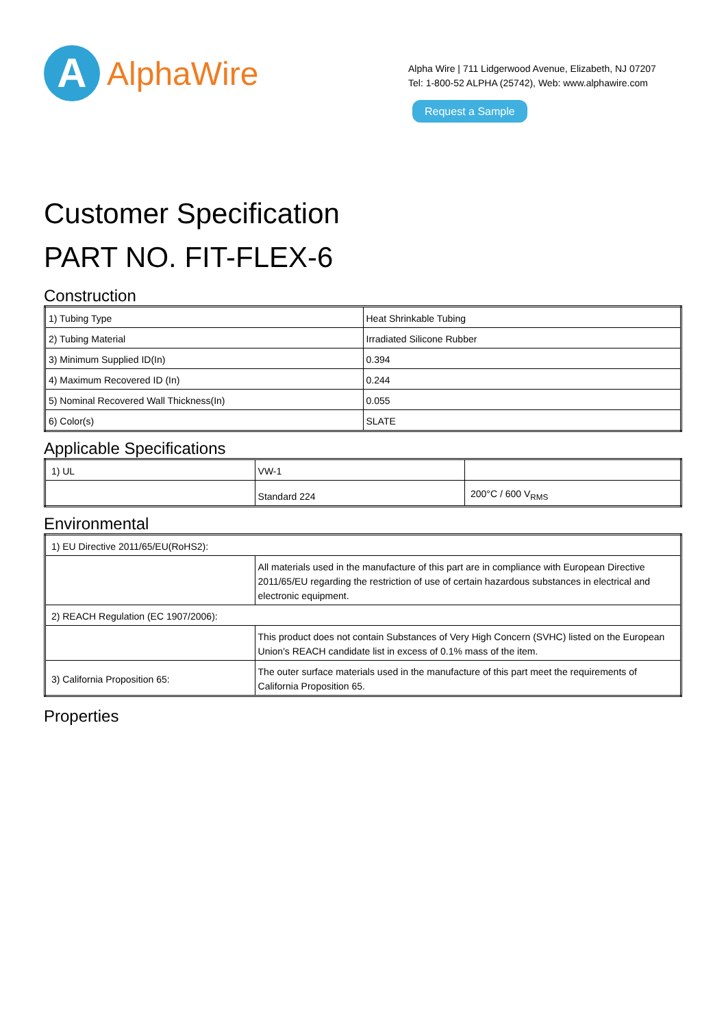A
AlphaWire
Alpha Wire | 711 Lidgerwood Avenue, Elizabeth, NJ 07207
Tel: 1-800-52 ALPHA (25742), Web: www.alphawire.com
Request a Sample
Customer Specification
PART NO. FIT-FLEX-6
Construction
| 1) Tubing Type | Heat Shrinkable Tubing |
| 2) Tubing Material | Irradiated Silicone Rubber |
| 3) Minimum Supplied ID(In) | 0.394 |
| 4) Maximum Recovered ID (In) | 0.244 |
| 5) Nominal Recovered Wall Thickness(In) | 0.055 |
| 6) Color(s) | SLATE |
Applicable Specifications
| 1) UL | VW-1 | |
| | Standard 224 | 200°C / 600 V<sub>RMS</sub> |
Environmental
| 1) EU Directive 2011/65/EU(RoHS2): | |
| | All materials used in the manufacture of this part are in compliance with European Directive 2011/65/EU regarding the restriction of use of certain hazardous substances in electrical and electronic equipment. |
| 2) REACH Regulation (EC 1907/2006): | |
| | This product does not contain Substances of Very High Concern (SVHC) listed on the European Union's REACH candidate list in excess of 0.1% mass of the item. |
| 3) California Proposition 65: | The outer surface materials used in the manufacture of this part meet the requirements of California Proposition 65. |
Properties